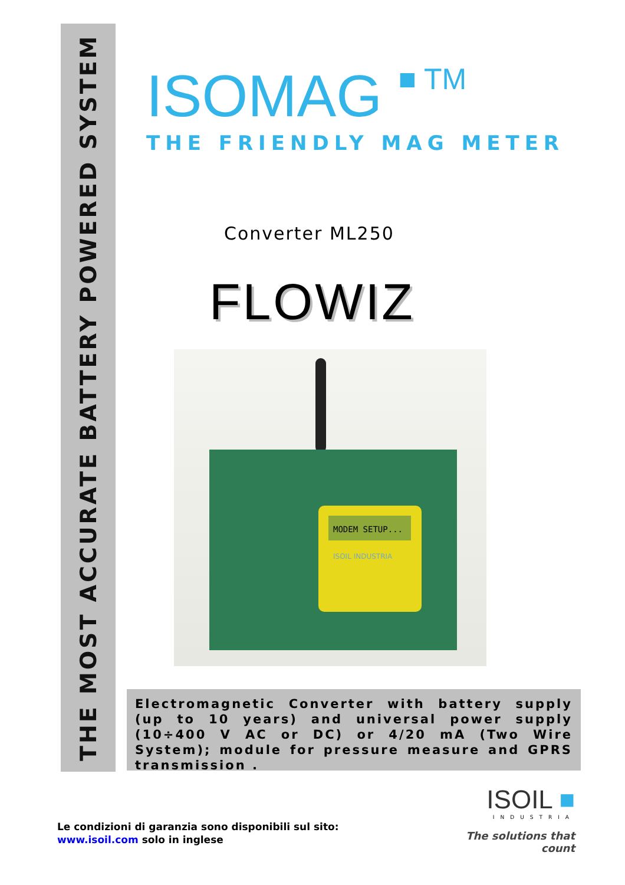THE MOST ACCURATE BATTERY POWERED SYSTEM
ISOMAG ■ TM
THE FRIENDLY MAG METER
Converter ML250
FLOWIZ
MODEM SETUP...
ISOIL INDUSTRIA
Electromagnetic Converter with battery supply (up to 10 years) and universal power supply (10÷400 V AC or DC) or 4/20 mA (Two Wire System); module for pressure measure and GPRS transmission .
Le condizioni di garanzia sono disponibili sul sito:
www.isoil.com solo in inglese
ISOIL ■
INDUSTRIA
The solutions that count